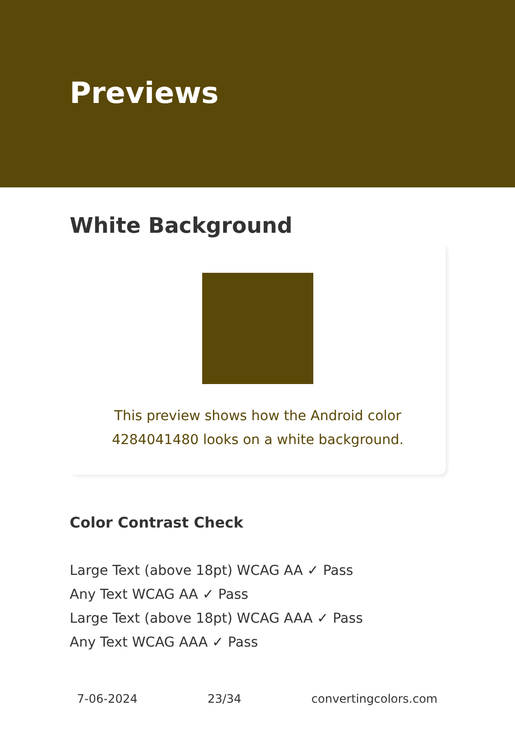Previews
White Background
This preview shows how the Android color 4284041480 looks on a white background.
Color Contrast Check
Large Text (above 18pt) WCAG AA ✓ Pass
Any Text WCAG AA ✓ Pass
Large Text (above 18pt) WCAG AAA ✓ Pass
Any Text WCAG AAA ✓ Pass
7-06-2024 23/34 convertingcolors.com